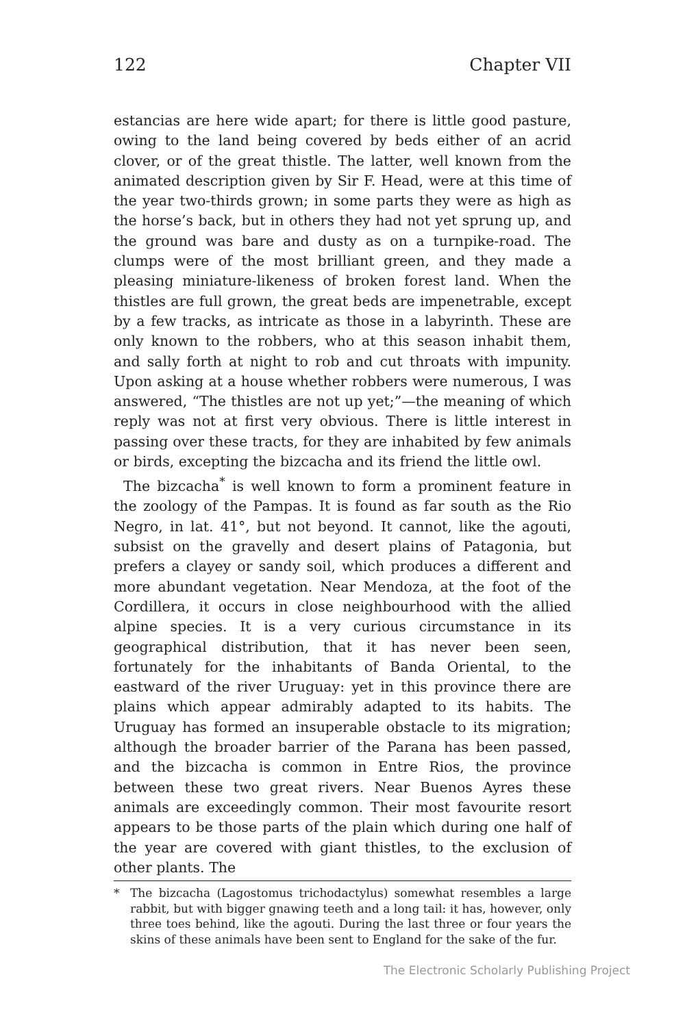122 Chapter VII
estancias are here wide apart; for there is little good pasture, owing to the land being covered by beds either of an acrid clover, or of the great thistle. The latter, well known from the animated description given by Sir F. Head, were at this time of the year two-thirds grown; in some parts they were as high as the horse’s back, but in others they had not yet sprung up, and the ground was bare and dusty as on a turnpike-road. The clumps were of the most brilliant green, and they made a pleasing miniature-likeness of broken forest land. When the thistles are full grown, the great beds are impenetrable, except by a few tracks, as intricate as those in a labyrinth. These are only known to the robbers, who at this season inhabit them, and sally forth at night to rob and cut throats with impunity. Upon asking at a house whether robbers were numerous, I was answered, “The thistles are not up yet;”—the meaning of which reply was not at first very obvious. There is little interest in passing over these tracts, for they are inhabited by few animals or birds, excepting the bizcacha and its friend the little owl.
The bizcacha<sup>*</sup> is well known to form a prominent feature in the zoology of the Pampas. It is found as far south as the Rio Negro, in lat. 41°, but not beyond. It cannot, like the agouti, subsist on the gravelly and desert plains of Patagonia, but prefers a clayey or sandy soil, which produces a different and more abundant vegetation. Near Mendoza, at the foot of the Cordillera, it occurs in close neighbourhood with the allied alpine species. It is a very curious circumstance in its geographical distribution, that it has never been seen, fortunately for the inhabitants of Banda Oriental, to the eastward of the river Uruguay: yet in this province there are plains which appear admirably adapted to its habits. The Uruguay has formed an insuperable obstacle to its migration; although the broader barrier of the Parana has been passed, and the bizcacha is common in Entre Rios, the province between these two great rivers. Near Buenos Ayres these animals are exceedingly common. Their most favourite resort appears to be those parts of the plain which during one half of the year are covered with giant thistles, to the exclusion of other plants. The
* The bizcacha (Lagostomus trichodactylus) somewhat resembles a large rabbit, but with bigger gnawing teeth and a long tail: it has, however, only three toes behind, like the agouti. During the last three or four years the skins of these animals have been sent to England for the sake of the fur.
The Electronic Scholarly Publishing Project